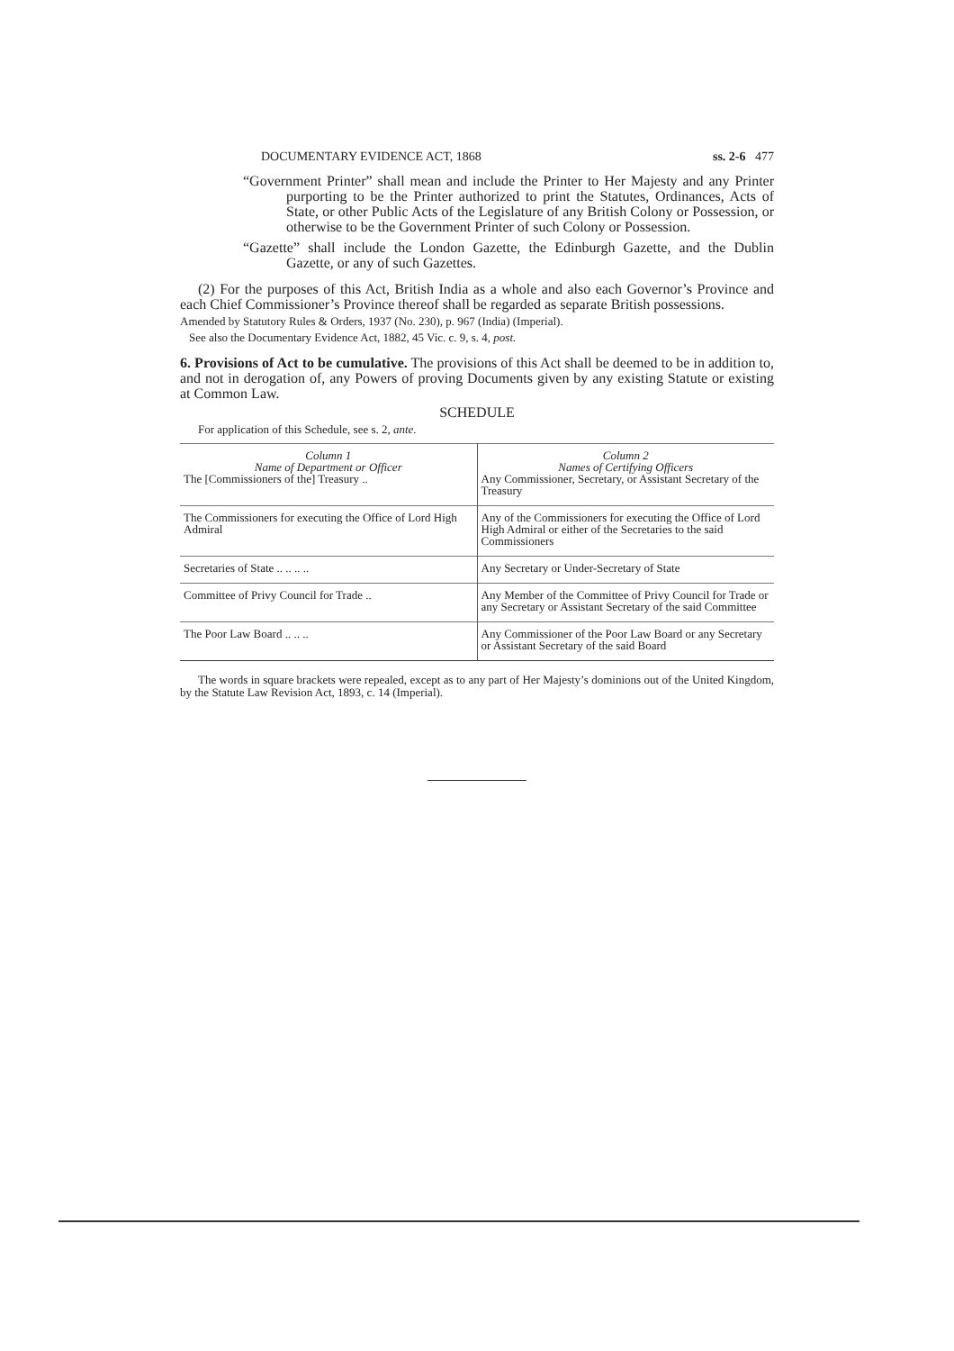DOCUMENTARY EVIDENCE ACT, 1868 ss. 2-6 477
“Government Printer” shall mean and include the Printer to Her Majesty and any Printer purporting to be the Printer authorized to print the Statutes, Ordinances, Acts of State, or other Public Acts of the Legislature of any British Colony or Possession, or otherwise to be the Government Printer of such Colony or Possession.
“Gazette” shall include the London Gazette, the Edinburgh Gazette, and the Dublin Gazette, or any of such Gazettes.
(2) For the purposes of this Act, British India as a whole and also each Governor’s Province and each Chief Commissioner’s Province thereof shall be regarded as separate British possessions.
Amended by Statutory Rules & Orders, 1937 (No. 230), p. 967 (India) (Imperial).
See also the Documentary Evidence Act, 1882, 45 Vic. c. 9, s. 4, post.
6. Provisions of Act to be cumulative. The provisions of this Act shall be deemed to be in addition to, and not in derogation of, any Powers of proving Documents given by any existing Statute or existing at Common Law.
SCHEDULE
For application of this Schedule, see s. 2, ante.
| Column 1 Name of Department or Officer The [Commissioners of the] Treasury .. | Column 2 Names of Certifying Officers Any Commissioner, Secretary, or Assistant Secretary of the Treasury |
| The Commissioners for executing the Office of Lord High Admiral | Any of the Commissioners for executing the Office of Lord High Admiral or either of the Secretaries to the said Commissioners |
| Secretaries of State .. .. .. .. | Any Secretary or Under-Secretary of State |
| Committee of Privy Council for Trade .. | Any Member of the Committee of Privy Council for Trade or any Secretary or Assistant Secretary of the said Committee |
| The Poor Law Board .. .. .. | Any Commissioner of the Poor Law Board or any Secretary or Assistant Secretary of the said Board |
The words in square brackets were repealed, except as to any part of Her Majesty’s dominions out of the United Kingdom, by the Statute Law Revision Act, 1893, c. 14 (Imperial).